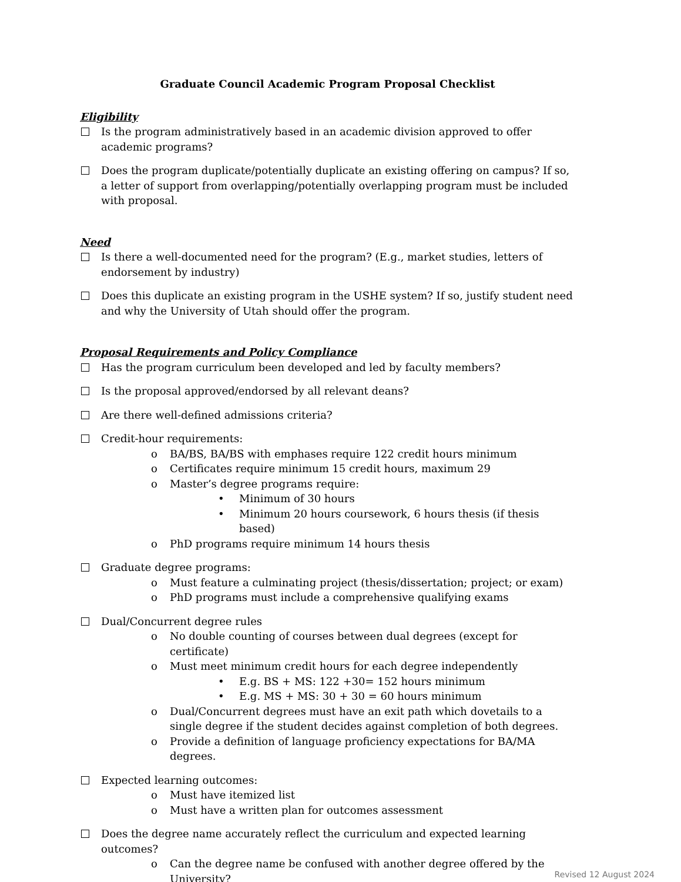Graduate Council Academic Program Proposal Checklist
Eligibility
Is the program administratively based in an academic division approved to offer academic programs?
Does the program duplicate/potentially duplicate an existing offering on campus? If so, a letter of support from overlapping/potentially overlapping program must be included with proposal.
Need
Is there a well-documented need for the program? (E.g., market studies, letters of endorsement by industry)
Does this duplicate an existing program in the USHE system? If so, justify student need and why the University of Utah should offer the program.
Proposal Requirements and Policy Compliance
Has the program curriculum been developed and led by faculty members?
Is the proposal approved/endorsed by all relevant deans?
Are there well-defined admissions criteria?
Credit-hour requirements:
o BA/BS, BA/BS with emphases require 122 credit hours minimum
o Certificates require minimum 15 credit hours, maximum 29
o Master’s degree programs require:
• Minimum of 30 hours
• Minimum 20 hours coursework, 6 hours thesis (if thesis based)
o PhD programs require minimum 14 hours thesis
Graduate degree programs:
o Must feature a culminating project (thesis/dissertation; project; or exam)
o PhD programs must include a comprehensive qualifying exams
Dual/Concurrent degree rules
o No double counting of courses between dual degrees (except for certificate)
o Must meet minimum credit hours for each degree independently
• E.g. BS + MS: 122 +30= 152 hours minimum
• E.g. MS + MS: 30 + 30 = 60 hours minimum
o Dual/Concurrent degrees must have an exit path which dovetails to a single degree if the student decides against completion of both degrees.
o Provide a definition of language proficiency expectations for BA/MA degrees.
Expected learning outcomes:
o Must have itemized list
o Must have a written plan for outcomes assessment
Does the degree name accurately reflect the curriculum and expected learning outcomes?
o Can the degree name be confused with another degree offered by the University?
Revised 12 August 2024